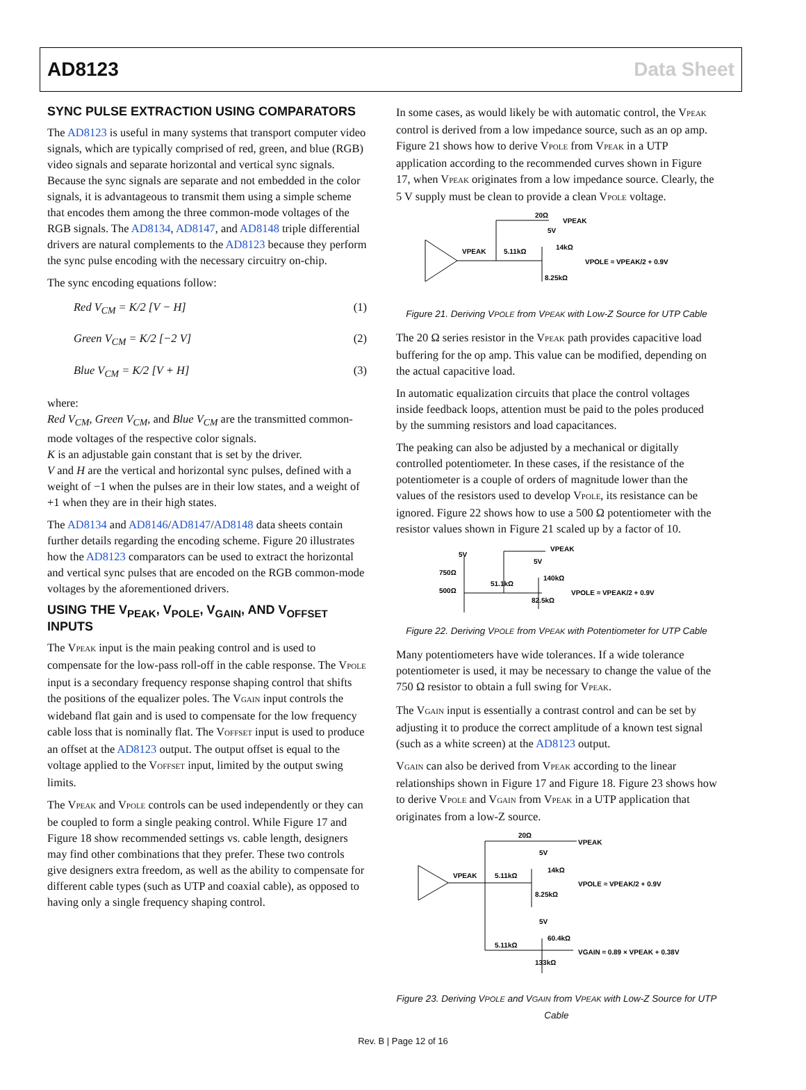AD8123 Data Sheet
SYNC PULSE EXTRACTION USING COMPARATORS
The AD8123 is useful in many systems that transport computer video signals, which are typically comprised of red, green, and blue (RGB) video signals and separate horizontal and vertical sync signals. Because the sync signals are separate and not embedded in the color signals, it is advantageous to transmit them using a simple scheme that encodes them among the three common-mode voltages of the RGB signals. The AD8134, AD8147, and AD8148 triple differential drivers are natural complements to the AD8123 because they perform the sync pulse encoding with the necessary circuitry on-chip.
The sync encoding equations follow:
Red V<sub>CM</sub> = K/2 [V − H] (1)
Green V<sub>CM</sub> = K/2 [−2 V] (2)
Blue V<sub>CM</sub> = K/2 [V + H] (3)
where:
Red V<sub>CM</sub>, Green V<sub>CM</sub>, and Blue V<sub>CM</sub> are the transmitted common-mode voltages of the respective color signals.
K is an adjustable gain constant that is set by the driver.
V and H are the vertical and horizontal sync pulses, defined with a weight of −1 when the pulses are in their low states, and a weight of +1 when they are in their high states.
The AD8134 and AD8146/AD8147/AD8148 data sheets contain further details regarding the encoding scheme. Figure 20 illustrates how the AD8123 comparators can be used to extract the horizontal and vertical sync pulses that are encoded on the RGB common-mode voltages by the aforementioned drivers.
USING THE V<sub>PEAK</sub>, V<sub>POLE</sub>, V<sub>GAIN</sub>, AND V<sub>OFFSET</sub> INPUTS
The VPEAK input is the main peaking control and is used to compensate for the low-pass roll-off in the cable response. The VPOLE input is a secondary frequency response shaping control that shifts the positions of the equalizer poles. The VGAIN input controls the wideband flat gain and is used to compensate for the low frequency cable loss that is nominally flat. The VOFFSET input is used to produce an offset at the AD8123 output. The output offset is equal to the voltage applied to the VOFFSET input, limited by the output swing limits.
The VPEAK and VPOLE controls can be used independently or they can be coupled to form a single peaking control. While Figure 17 and Figure 18 show recommended settings vs. cable length, designers may find other combinations that they prefer. These two controls give designers extra freedom, as well as the ability to compensate for different cable types (such as UTP and coaxial cable), as opposed to having only a single frequency shaping control.
In some cases, as would likely be with automatic control, the VPEAK control is derived from a low impedance source, such as an op amp. Figure 21 shows how to derive VPOLE from VPEAK in a UTP application according to the recommended curves shown in Figure 17, when VPEAK originates from a low impedance source. Clearly, the 5 V supply must be clean to provide a clean VPOLE voltage.
20Ω
VPEAK
VPEAK
5.11kΩ
5V
14kΩ
8.25kΩ
VPOLE ≈ VPEAK/2 + 0.9V
Figure 21. Deriving VPOLE from VPEAK with Low-Z Source for UTP Cable
The 20 Ω series resistor in the VPEAK path provides capacitive load buffering for the op amp. This value can be modified, depending on the actual capacitive load.
In automatic equalization circuits that place the control voltages inside feedback loops, attention must be paid to the poles produced by the summing resistors and load capacitances.
The peaking can also be adjusted by a mechanical or digitally controlled potentiometer. In these cases, if the resistance of the potentiometer is a couple of orders of magnitude lower than the values of the resistors used to develop VPOLE, its resistance can be ignored. Figure 22 shows how to use a 500 Ω potentiometer with the resistor values shown in Figure 21 scaled up by a factor of 10.
5V
750Ω
500Ω
VPEAK
5V
140kΩ
51.1kΩ
82.5kΩ
VPOLE ≈ VPEAK/2 + 0.9V
Figure 22. Deriving VPOLE from VPEAK with Potentiometer for UTP Cable
Many potentiometers have wide tolerances. If a wide tolerance potentiometer is used, it may be necessary to change the value of the 750 Ω resistor to obtain a full swing for VPEAK.
The VGAIN input is essentially a contrast control and can be set by adjusting it to produce the correct amplitude of a known test signal (such as a white screen) at the AD8123 output.
VGAIN can also be derived from VPEAK according to the linear relationships shown in Figure 17 and Figure 18. Figure 23 shows how to derive VPOLE and VGAIN from VPEAK in a UTP application that originates from a low-Z source.
20Ω
VPEAK
VPEAK
5.11kΩ
5V
14kΩ
8.25kΩ
VPOLE ≈ VPEAK/2 + 0.9V
5V
60.4kΩ
5.11kΩ
133kΩ
VGAIN ≈ 0.89 × VPEAK + 0.38V
Figure 23. Deriving VPOLE and VGAIN from VPEAK with Low-Z Source for UTP Cable
Rev. B | Page 12 of 16